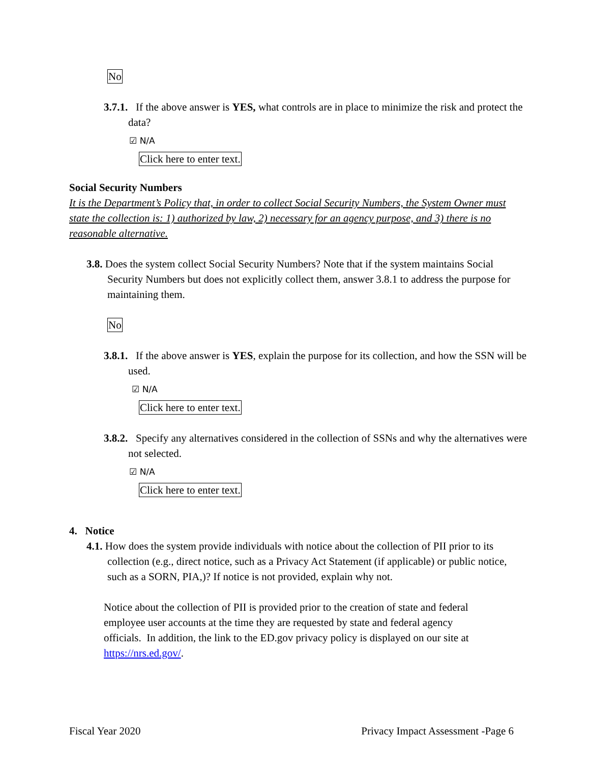No
3.7.1. If the above answer is YES, what controls are in place to minimize the risk and protect the data?
☑ N/A
Click here to enter text.
Social Security Numbers
It is the Department’s Policy that, in order to collect Social Security Numbers, the System Owner must state the collection is: 1) authorized by law, 2) necessary for an agency purpose, and 3) there is no reasonable alternative.
3.8. Does the system collect Social Security Numbers? Note that if the system maintains Social Security Numbers but does not explicitly collect them, answer 3.8.1 to address the purpose for maintaining them.
No
3.8.1. If the above answer is YES, explain the purpose for its collection, and how the SSN will be used.
☑ N/A
Click here to enter text.
3.8.2. Specify any alternatives considered in the collection of SSNs and why the alternatives were not selected.
☑ N/A
Click here to enter text.
4. Notice
4.1. How does the system provide individuals with notice about the collection of PII prior to its collection (e.g., direct notice, such as a Privacy Act Statement (if applicable) or public notice, such as a SORN, PIA,)? If notice is not provided, explain why not.
Notice about the collection of PII is provided prior to the creation of state and federal employee user accounts at the time they are requested by state and federal agency officials. In addition, the link to the ED.gov privacy policy is displayed on our site at https://nrs.ed.gov/.
Fiscal Year 2020 Privacy Impact Assessment -Page 6